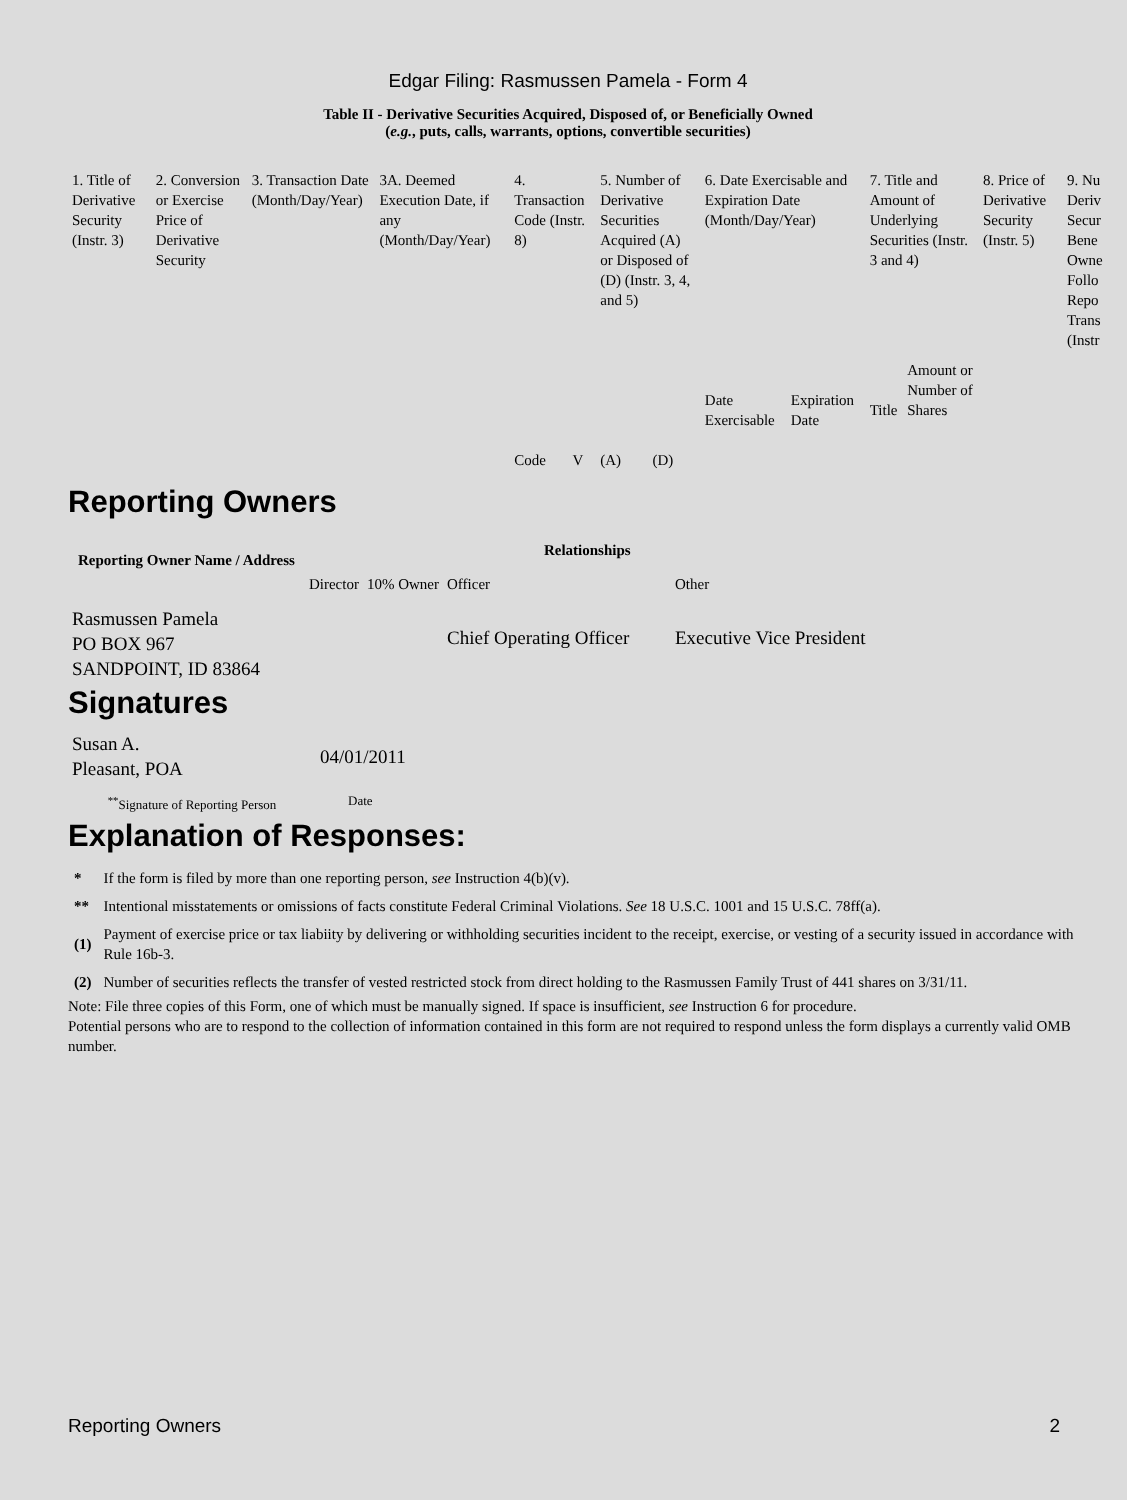Edgar Filing: Rasmussen Pamela - Form 4
Table II - Derivative Securities Acquired, Disposed of, or Beneficially Owned
(e.g., puts, calls, warrants, options, convertible securities)
| 1. Title of Derivative Security (Instr. 3) | 2. Conversion or Exercise Price of Derivative Security | 3. Transaction Date (Month/Day/Year) | 3A. Deemed Execution Date, if any (Month/Day/Year) | 4. Transaction Code (Instr. 8) | | 5. Number of Derivative Securities Acquired (A) or Disposed of (D) (Instr. 3, 4, and 5) | | 6. Date Exercisable and Expiration Date (Month/Day/Year) | | 7. Title and Amount of Underlying Securities (Instr. 3 and 4) | | 8. Price of Derivative Security (Instr. 5) | 9. Nu Deriv Secur Bene Owne Follo Repo Trans (Instr |
| | | | | Code | V | (A) | (D) | Date Exercisable | Expiration Date | Title | Amount or Number of Shares | | |
Reporting Owners
| Reporting Owner Name / Address | Relationships | | | |
| --- | --- | --- | --- | --- |
| | Director | 10% Owner | Officer | Other |
| Rasmussen Pamela PO BOX 967 SANDPOINT, ID 83864 | | | Chief Operating Officer | Executive Vice President |
Signatures
| Susan A. Pleasant, POA | 04/01/2011 |
| <sup>**</sup> Signature of Reporting Person | Date |
Explanation of Responses:
| * | If the form is filed by more than one reporting person, see Instruction 4(b)(v). |
| ** | Intentional misstatements or omissions of facts constitute Federal Criminal Violations. See 18 U.S.C. 1001 and 15 U.S.C. 78ff(a). |
| (1) | Payment of exercise price or tax liabiity by delivering or withholding securities incident to the receipt, exercise, or vesting of a security issued in accordance with Rule 16b-3. |
| (2) | Number of securities reflects the transfer of vested restricted stock from direct holding to the Rasmussen Family Trust of 441 shares on 3/31/11. |
Note: File three copies of this Form, one of which must be manually signed. If space is insufficient, see Instruction 6 for procedure.
Potential persons who are to respond to the collection of information contained in this form are not required to respond unless the form displays a currently valid OMB number.
Reporting Owners 2